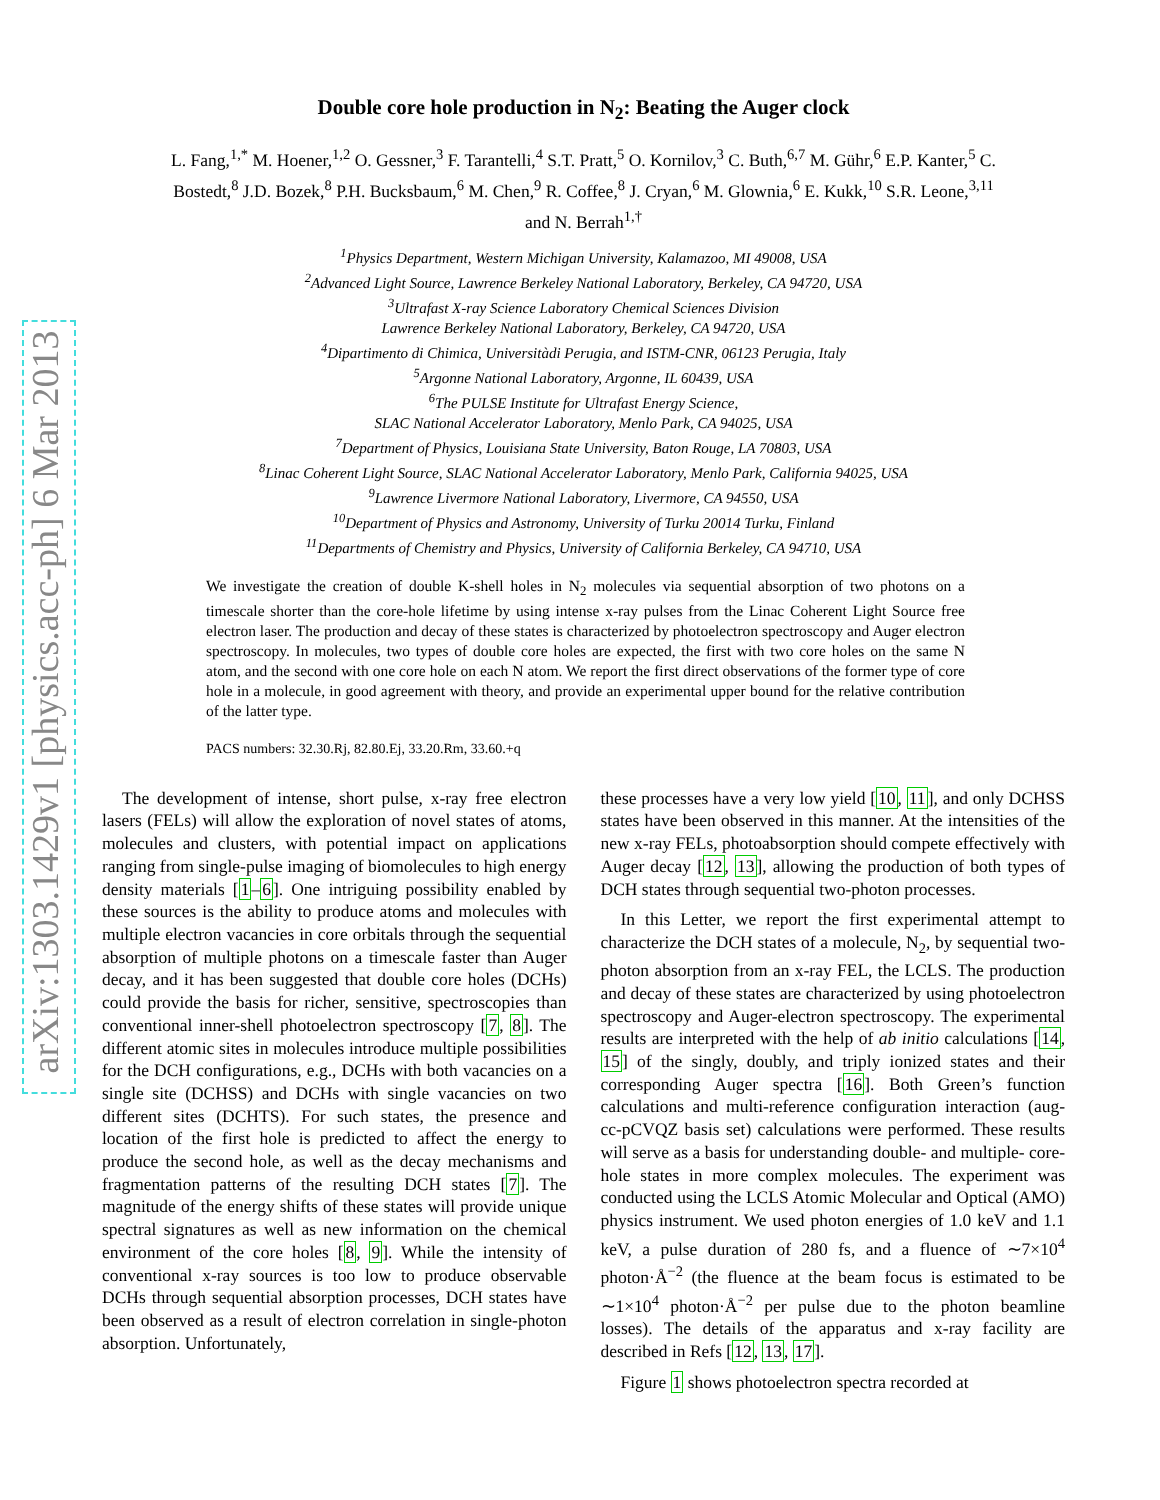arXiv:1303.1429v1 [physics.acc-ph] 6 Mar 2013
Double core hole production in N<sub>2</sub>: Beating the Auger clock
L. Fang,<sup>1,*</sup> M. Hoener,<sup>1,2</sup> O. Gessner,<sup>3</sup> F. Tarantelli,<sup>4</sup> S.T. Pratt,<sup>5</sup> O. Kornilov,<sup>3</sup> C. Buth,<sup>6,7</sup> M. Gühr,<sup>6</sup> E.P. Kanter,<sup>5</sup> C. Bostedt,<sup>8</sup> J.D. Bozek,<sup>8</sup> P.H. Bucksbaum,<sup>6</sup> M. Chen,<sup>9</sup> R. Coffee,<sup>8</sup> J. Cryan,<sup>6</sup> M. Glownia,<sup>6</sup> E. Kukk,<sup>10</sup> S.R. Leone,<sup>3,11</sup> and N. Berrah<sup>1,†</sup>
<sup>1</sup> Physics Department, Western Michigan University, Kalamazoo, MI 49008, USA
<sup>2</sup> Advanced Light Source, Lawrence Berkeley National Laboratory, Berkeley, CA 94720, USA
<sup>3</sup> Ultrafast X-ray Science Laboratory Chemical Sciences Division
Lawrence Berkeley National Laboratory, Berkeley, CA 94720, USA
<sup>4</sup> Dipartimento di Chimica, Universitàdi Perugia, and ISTM-CNR, 06123 Perugia, Italy
<sup>5</sup> Argonne National Laboratory, Argonne, IL 60439, USA
<sup>6</sup> The PULSE Institute for Ultrafast Energy Science,
SLAC National Accelerator Laboratory, Menlo Park, CA 94025, USA
<sup>7</sup> Department of Physics, Louisiana State University, Baton Rouge, LA 70803, USA
<sup>8</sup> Linac Coherent Light Source, SLAC National Accelerator Laboratory, Menlo Park, California 94025, USA
<sup>9</sup> Lawrence Livermore National Laboratory, Livermore, CA 94550, USA
<sup>10</sup> Department of Physics and Astronomy, University of Turku 20014 Turku, Finland
<sup>11</sup> Departments of Chemistry and Physics, University of California Berkeley, CA 94710, USA
We investigate the creation of double K-shell holes in N<sub>2</sub> molecules via sequential absorption of two photons on a timescale shorter than the core-hole lifetime by using intense x-ray pulses from the Linac Coherent Light Source free electron laser. The production and decay of these states is characterized by photoelectron spectroscopy and Auger electron spectroscopy. In molecules, two types of double core holes are expected, the first with two core holes on the same N atom, and the second with one core hole on each N atom. We report the first direct observations of the former type of core hole in a molecule, in good agreement with theory, and provide an experimental upper bound for the relative contribution of the latter type.
PACS numbers: 32.30.Rj, 82.80.Ej, 33.20.Rm, 33.60.+q
The development of intense, short pulse, x-ray free electron lasers (FELs) will allow the exploration of novel states of atoms, molecules and clusters, with potential impact on applications ranging from single-pulse imaging of biomolecules to high energy density materials [1–6]. One intriguing possibility enabled by these sources is the ability to produce atoms and molecules with multiple electron vacancies in core orbitals through the sequential absorption of multiple photons on a timescale faster than Auger decay, and it has been suggested that double core holes (DCHs) could provide the basis for richer, sensitive, spectroscopies than conventional inner-shell photoelectron spectroscopy [7, 8]. The different atomic sites in molecules introduce multiple possibilities for the DCH configurations, e.g., DCHs with both vacancies on a single site (DCHSS) and DCHs with single vacancies on two different sites (DCHTS). For such states, the presence and location of the first hole is predicted to affect the energy to produce the second hole, as well as the decay mechanisms and fragmentation patterns of the resulting DCH states [7]. The magnitude of the energy shifts of these states will provide unique spectral signatures as well as new information on the chemical environment of the core holes [8, 9]. While the intensity of conventional x-ray sources is too low to produce observable DCHs through sequential absorption processes, DCH states have been observed as a result of electron correlation in single-photon absorption. Unfortunately,
these processes have a very low yield [10, 11], and only DCHSS states have been observed in this manner. At the intensities of the new x-ray FELs, photoabsorption should compete effectively with Auger decay [12, 13], allowing the production of both types of DCH states through sequential two-photon processes.
In this Letter, we report the first experimental attempt to characterize the DCH states of a molecule, N<sub>2</sub>, by sequential two-photon absorption from an x-ray FEL, the LCLS. The production and decay of these states are characterized by using photoelectron spectroscopy and Auger-electron spectroscopy. The experimental results are interpreted with the help of ab initio calculations [14, 15] of the singly, doubly, and triply ionized states and their corresponding Auger spectra [16]. Both Green’s function calculations and multi-reference configuration interaction (aug-cc-pCVQZ basis set) calculations were performed. These results will serve as a basis for understanding double- and multiple- core-hole states in more complex molecules. The experiment was conducted using the LCLS Atomic Molecular and Optical (AMO) physics instrument. We used photon energies of 1.0 keV and 1.1 keV, a pulse duration of 280 fs, and a fluence of ∼7×10<sup>4</sup> photon·Å<sup>−2</sup> (the fluence at the beam focus is estimated to be ∼1×10<sup>4</sup> photon·Å<sup>−2</sup> per pulse due to the photon beamline losses). The details of the apparatus and x-ray facility are described in Refs [12, 13, 17].
Figure 1 shows photoelectron spectra recorded at